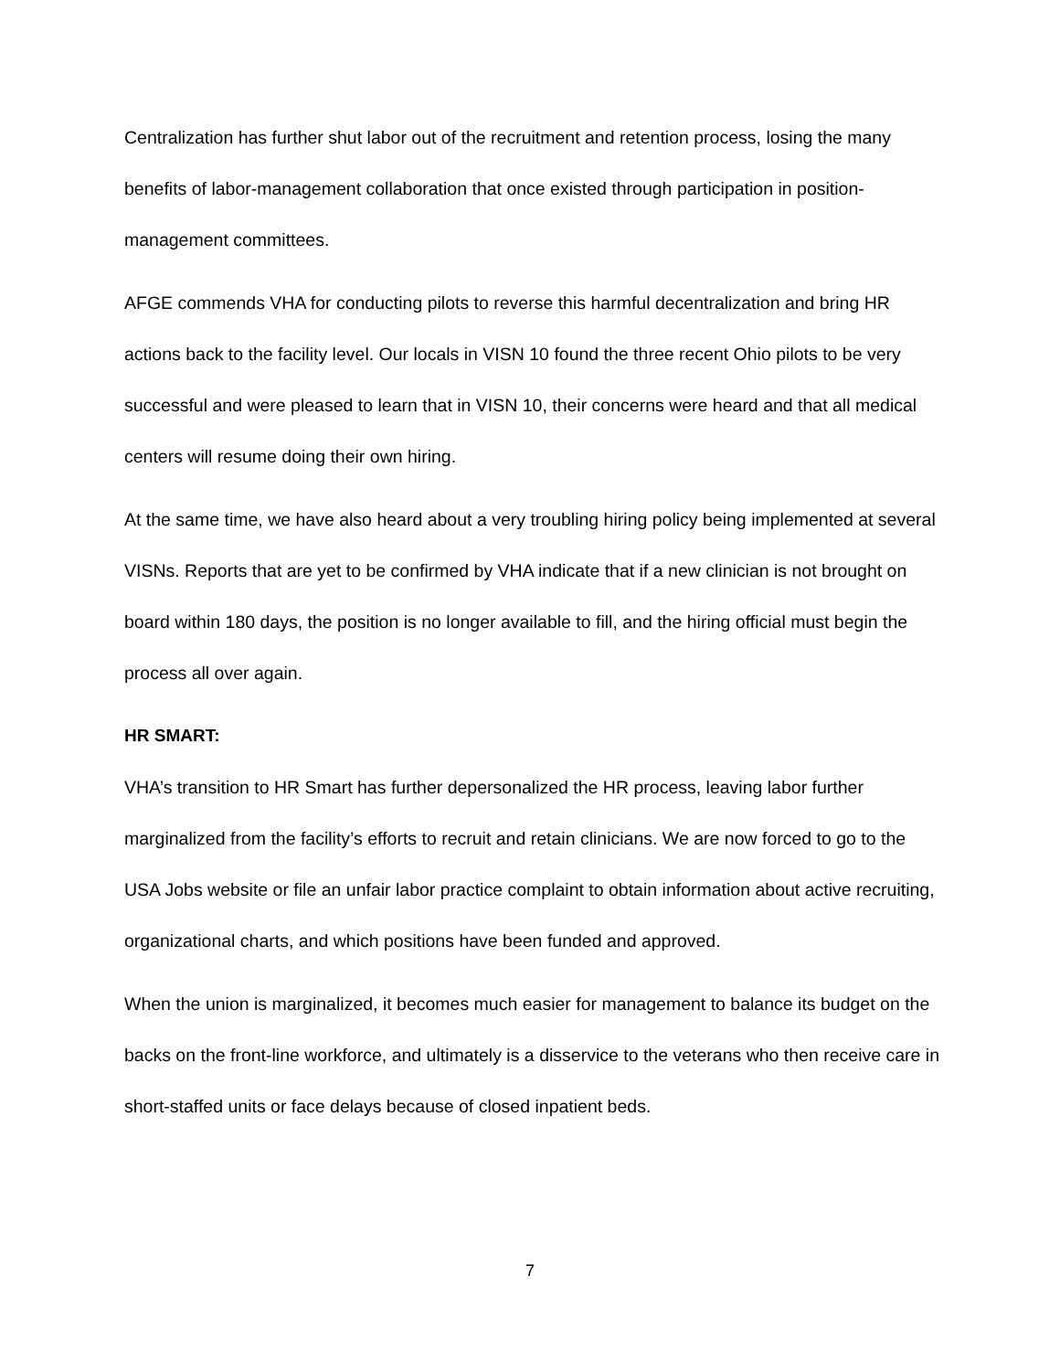Centralization has further shut labor out of the recruitment and retention process, losing the many benefits of labor-management collaboration that once existed through participation in position-management committees.
AFGE commends VHA for conducting pilots to reverse this harmful decentralization and bring HR actions back to the facility level. Our locals in VISN 10 found the three recent Ohio pilots to be very successful and were pleased to learn that in VISN 10, their concerns were heard and that all medical centers will resume doing their own hiring.
At the same time, we have also heard about a very troubling hiring policy being implemented at several VISNs. Reports that are yet to be confirmed by VHA indicate that if a new clinician is not brought on board within 180 days, the position is no longer available to fill, and the hiring official must begin the process all over again.
HR SMART:
VHA’s transition to HR Smart has further depersonalized the HR process, leaving labor further marginalized from the facility’s efforts to recruit and retain clinicians. We are now forced to go to the USA Jobs website or file an unfair labor practice complaint to obtain information about active recruiting, organizational charts, and which positions have been funded and approved.
When the union is marginalized, it becomes much easier for management to balance its budget on the backs on the front-line workforce, and ultimately is a disservice to the veterans who then receive care in short-staffed units or face delays because of closed inpatient beds.
7